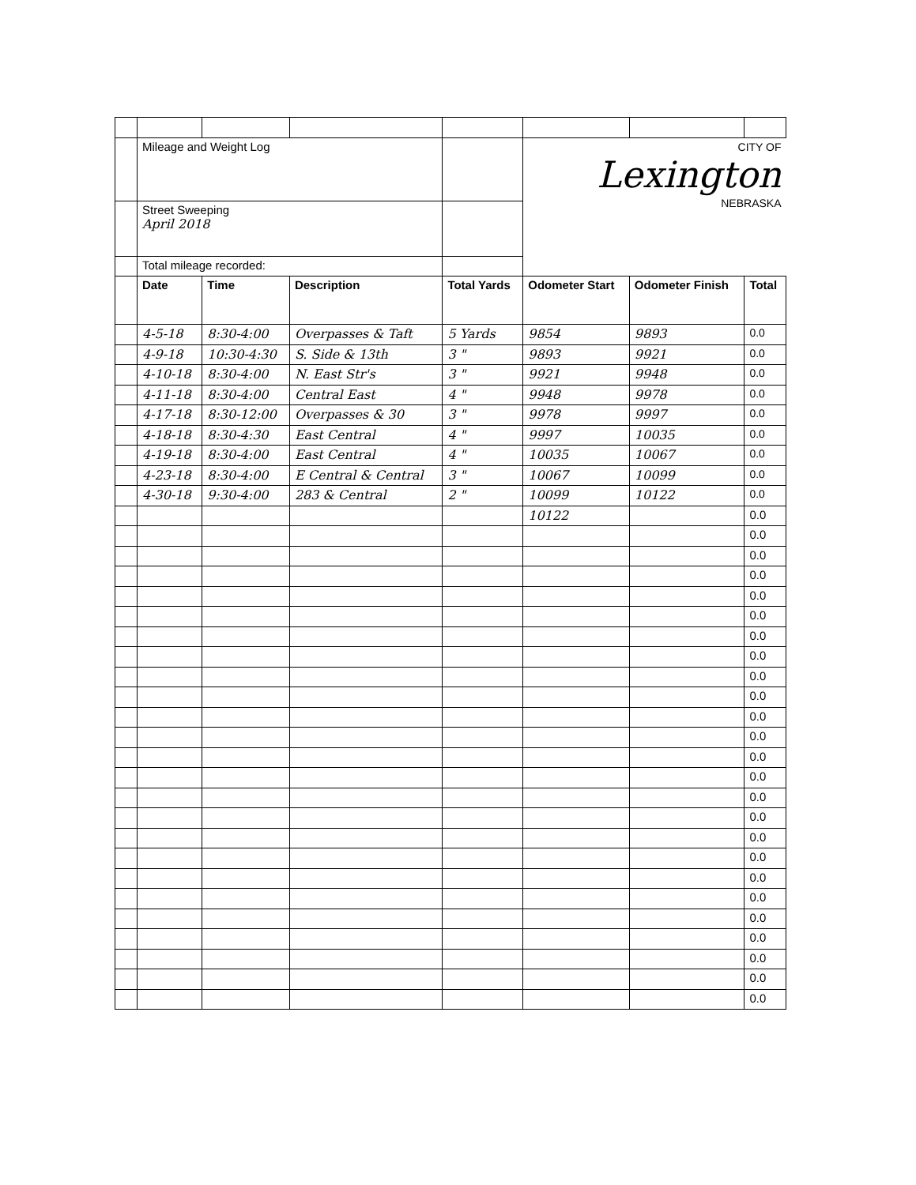| | Mileage and Weight Log | | | | CITY OF Lexington NEBRASKA | | |
| | Street Sweeping April 2018 | | | | | | |
| | Total mileage recorded: | | | | | | |
| | Date | Time | Description | Total Yards | Odometer Start | Odometer Finish | Total |
| | 4-5-18 | 8:30-4:00 | Overpasses & Taft | 5 Yards | 9854 | 9893 | 0.0 |
| | 4-9-18 | 10:30-4:30 | S. Side & 13th | 3 " | 9893 | 9921 | 0.0 |
| | 4-10-18 | 8:30-4:00 | N. East Str's | 3 " | 9921 | 9948 | 0.0 |
| | 4-11-18 | 8:30-4:00 | Central East | 4 " | 9948 | 9978 | 0.0 |
| | 4-17-18 | 8:30-12:00 | Overpasses & 30 | 3 " | 9978 | 9997 | 0.0 |
| | 4-18-18 | 8:30-4:30 | East Central | 4 " | 9997 | 10035 | 0.0 |
| | 4-19-18 | 8:30-4:00 | East Central | 4 " | 10035 | 10067 | 0.0 |
| | 4-23-18 | 8:30-4:00 | E Central & Central | 3 " | 10067 | 10099 | 0.0 |
| | 4-30-18 | 9:30-4:00 | 283 & Central | 2 " | 10099 | 10122 | 0.0 |
| | | | | | 10122 | | 0.0 |
| | | | | | | | 0.0 |
| | | | | | | | 0.0 |
| | | | | | | | 0.0 |
| | | | | | | | 0.0 |
| | | | | | | | 0.0 |
| | | | | | | | 0.0 |
| | | | | | | | 0.0 |
| | | | | | | | 0.0 |
| | | | | | | | 0.0 |
| | | | | | | | 0.0 |
| | | | | | | | 0.0 |
| | | | | | | | 0.0 |
| | | | | | | | 0.0 |
| | | | | | | | 0.0 |
| | | | | | | | 0.0 |
| | | | | | | | 0.0 |
| | | | | | | | 0.0 |
| | | | | | | | 0.0 |
| | | | | | | | 0.0 |
| | | | | | | | 0.0 |
| | | | | | | | 0.0 |
| | | | | | | | 0.0 |
| | | | | | | | 0.0 |
| | | | | | | | 0.0 |